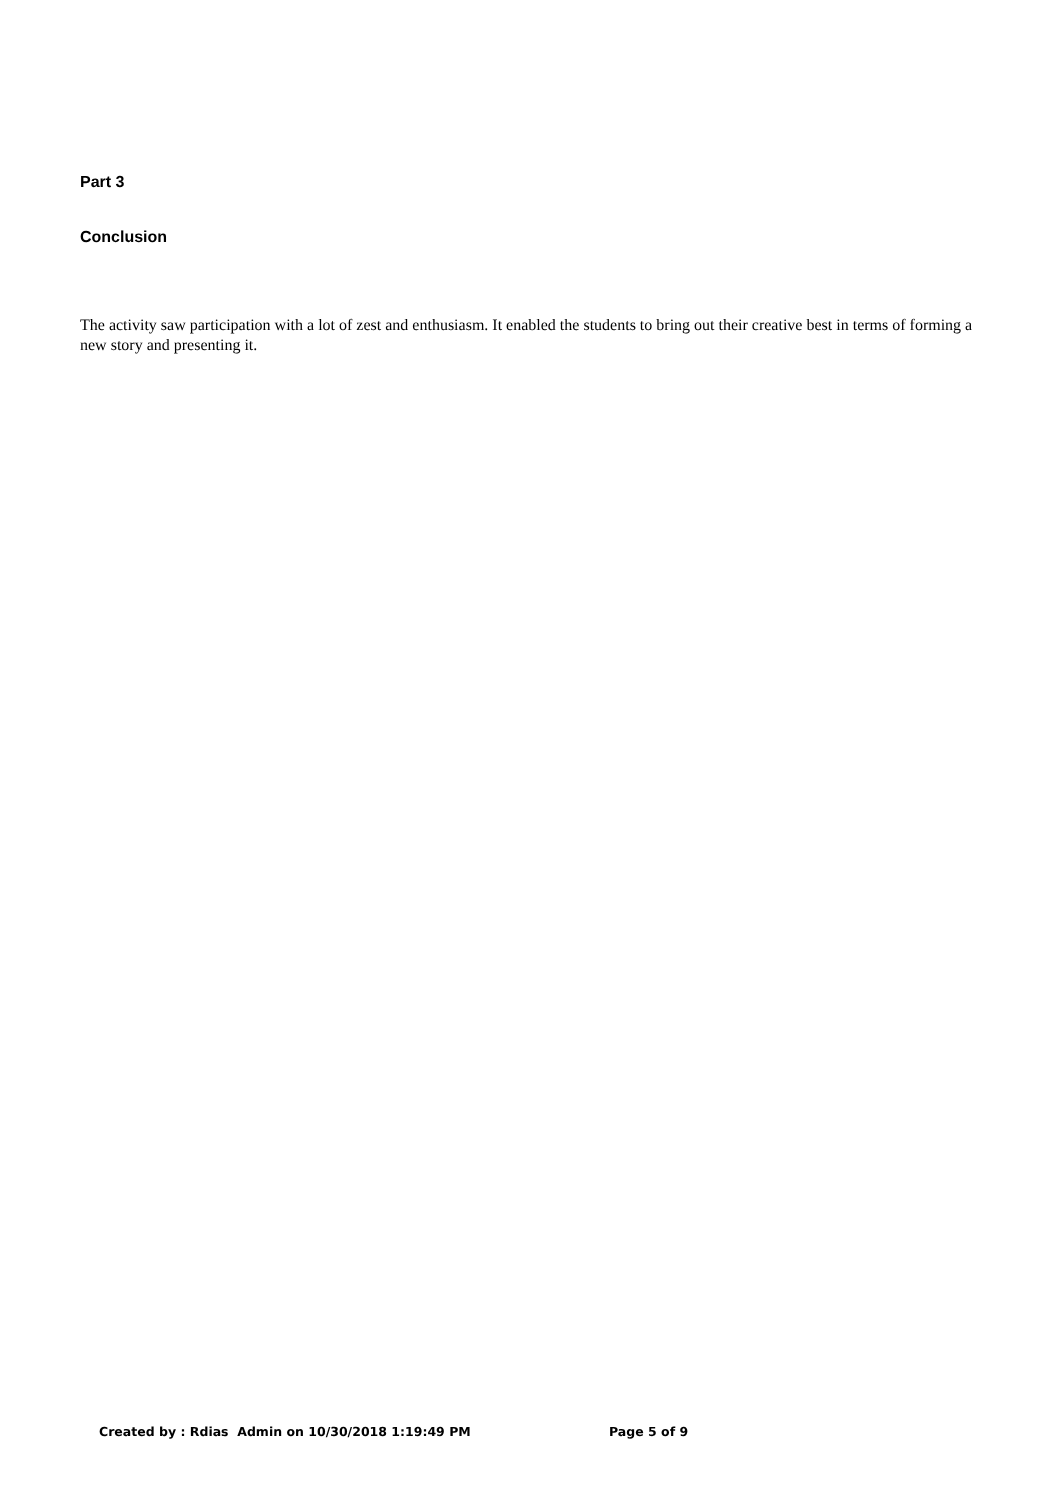Part 3
Conclusion
The activity saw participation with a lot of zest and enthusiasm. It enabled the students to bring out their creative best in terms of forming a new story and presenting it.
Created by : Rdias Admin on 10/30/2018 1:19:49 PM Page 5 of 9